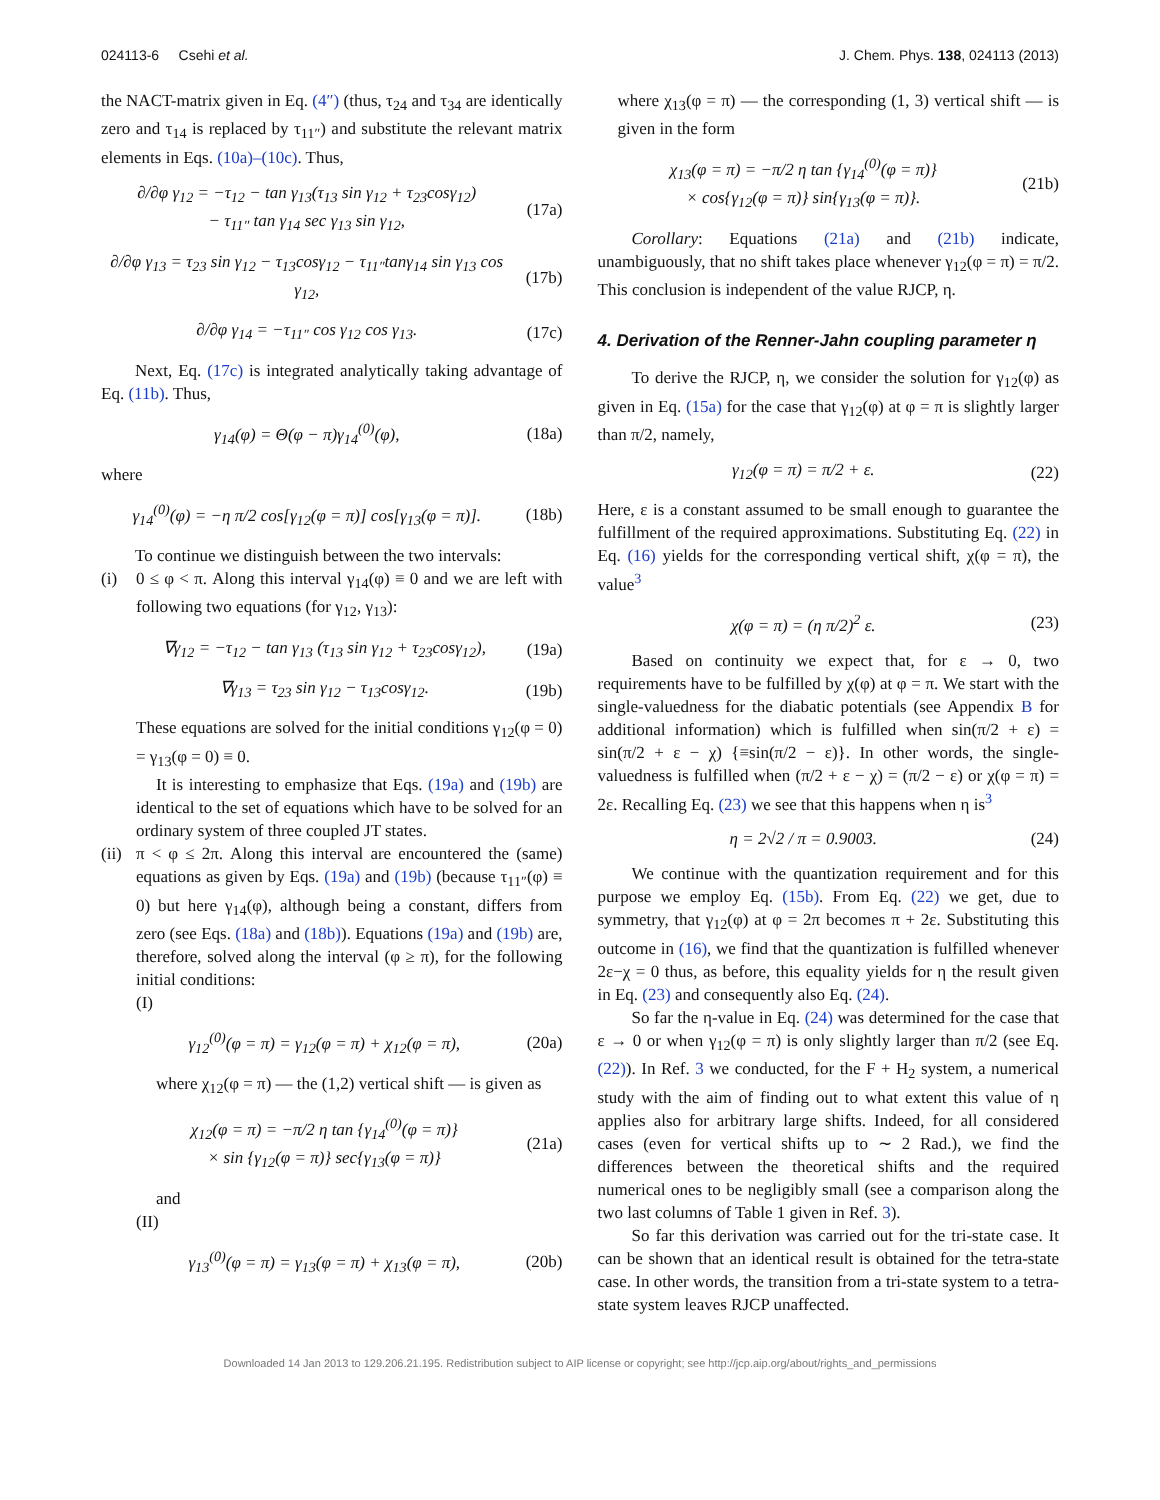024113-6 Csehi et al. J. Chem. Phys. 138, 024113 (2013)
the NACT-matrix given in Eq. (4″) (thus, τ<sub>24</sub> and τ<sub>34</sub> are identically zero and τ<sub>14</sub> is replaced by τ<sub>11″</sub>) and substitute the relevant matrix elements in Eqs. (10a)–(10c). Thus,
∂/∂φ γ<sub>12</sub> = −τ<sub>12</sub> − tan γ<sub>13</sub>(τ<sub>13</sub> sin γ<sub>12</sub> + τ<sub>23</sub>cosγ<sub>12</sub>)
− τ<sub>11″</sub> tan γ<sub>14</sub> sec γ<sub>13</sub> sin γ<sub>12</sub>, (17a)
∂/∂φ γ<sub>13</sub> = τ<sub>23</sub> sin γ<sub>12</sub> − τ<sub>13</sub>cosγ<sub>12</sub> − τ<sub>11″</sub>tanγ<sub>14</sub> sin γ<sub>13</sub> cos γ<sub>12</sub>, (17b)
∂/∂φ γ<sub>14</sub> = −τ<sub>11″</sub> cos γ<sub>12</sub> cos γ<sub>13</sub>. (17c)
Next, Eq. (17c) is integrated analytically taking advantage of Eq. (11b). Thus,
γ<sub>14</sub>(φ) = Θ(φ − π)γ<sub>14</sub><sup>(0)</sup>(φ), (18a)
where
γ<sub>14</sub><sup>(0)</sup>(φ) = −η π/2 cos[γ<sub>12</sub>(φ = π)] cos[γ<sub>13</sub>(φ = π)]. (18b)
To continue we distinguish between the two intervals:
(i) 0 ≤ φ < π. Along this interval γ<sub>14</sub>(φ) ≡ 0 and we are left with following two equations (for γ<sub>12</sub>, γ<sub>13</sub>):
∇γ<sub>12</sub> = −τ<sub>12</sub> − tan γ<sub>13</sub> (τ<sub>13</sub> sin γ<sub>12</sub> + τ<sub>23</sub>cosγ<sub>12</sub>), (19a)
∇γ<sub>13</sub> = τ<sub>23</sub> sin γ<sub>12</sub> − τ<sub>13</sub>cosγ<sub>12</sub>. (19b)
These equations are solved for the initial conditions γ<sub>12</sub>(φ = 0) = γ<sub>13</sub>(φ = 0) ≡ 0.
It is interesting to emphasize that Eqs. (19a) and (19b) are identical to the set of equations which have to be solved for an ordinary system of three coupled JT states.
(ii)
π < φ ≤ 2π. Along this interval are encountered the (same) equations as given by Eqs. (19a) and (19b) (because τ<sub>11″</sub>(φ) ≡ 0) but here γ<sub>14</sub>(φ), although being a constant, differs from zero (see Eqs. (18a) and (18b)). Equations (19a) and (19b) are, therefore, solved along the interval (φ ≥ π), for the following initial conditions:
(I)
γ<sub>12</sub><sup>(0)</sup>(φ = π) = γ<sub>12</sub>(φ = π) + χ<sub>12</sub>(φ = π), (20a)
where χ<sub>12</sub>(φ = π) — the (1,2) vertical shift — is given as
χ<sub>12</sub>(φ = π) = −π/2 η tan {γ<sub>14</sub><sup>(0)</sup>(φ = π)}
× sin {γ<sub>12</sub>(φ = π)} sec{γ<sub>13</sub>(φ = π)} (21a)
and
(II)
γ<sub>13</sub><sup>(0)</sup>(φ = π) = γ<sub>13</sub>(φ = π) + χ<sub>13</sub>(φ = π), (20b)
where χ<sub>13</sub>(φ = π) — the corresponding (1, 3) vertical shift — is given in the form
χ<sub>13</sub>(φ = π) = −π/2 η tan {γ<sub>14</sub><sup>(0)</sup>(φ = π)}
× cos{γ<sub>12</sub>(φ = π)} sin{γ<sub>13</sub>(φ = π)}. (21b)
Corollary: Equations (21a) and (21b) indicate, unambiguously, that no shift takes place whenever γ<sub>12</sub>(φ = π) = π/2. This conclusion is independent of the value RJCP, η.
4. Derivation of the Renner-Jahn coupling parameter η
To derive the RJCP, η, we consider the solution for γ<sub>12</sub>(φ) as given in Eq. (15a) for the case that γ<sub>12</sub>(φ) at φ = π is slightly larger than π/2, namely,
γ<sub>12</sub>(φ = π) = π/2 + ε. (22)
Here, ε is a constant assumed to be small enough to guarantee the fulfillment of the required approximations. Substituting Eq. (22) in Eq. (16) yields for the corresponding vertical shift, χ(φ = π), the value<sup>3</sup>
χ(φ = π) = (η π/2)<sup>2</sup> ε. (23)
Based on continuity we expect that, for ε → 0, two requirements have to be fulfilled by χ(φ) at φ = π. We start with the single-valuedness for the diabatic potentials (see Appendix B for additional information) which is fulfilled when sin(π/2 + ε) = sin(π/2 + ε − χ) {≡sin(π/2 − ε)}. In other words, the single-valuedness is fulfilled when (π/2 + ε − χ) = (π/2 − ε) or χ(φ = π) = 2ε. Recalling Eq. (23) we see that this happens when η is<sup>3</sup>
η = 2√2 / π = 0.9003. (24)
We continue with the quantization requirement and for this purpose we employ Eq. (15b). From Eq. (22) we get, due to symmetry, that γ<sub>12</sub>(φ) at φ = 2π becomes π + 2ε. Substituting this outcome in (16), we find that the quantization is fulfilled whenever 2ε−χ = 0 thus, as before, this equality yields for η the result given in Eq. (23) and consequently also Eq. (24).
So far the η-value in Eq. (24) was determined for the case that ε → 0 or when γ<sub>12</sub>(φ = π) is only slightly larger than π/2 (see Eq. (22)). In Ref. 3 we conducted, for the F + H<sub>2</sub> system, a numerical study with the aim of finding out to what extent this value of η applies also for arbitrary large shifts. Indeed, for all considered cases (even for vertical shifts up to ∼ 2 Rad.), we find the differences between the theoretical shifts and the required numerical ones to be negligibly small (see a comparison along the two last columns of Table 1 given in Ref. 3).
So far this derivation was carried out for the tri-state case. It can be shown that an identical result is obtained for the tetra-state case. In other words, the transition from a tri-state system to a tetra-state system leaves RJCP unaffected.
Downloaded 14 Jan 2013 to 129.206.21.195. Redistribution subject to AIP license or copyright; see http://jcp.aip.org/about/rights_and_permissions